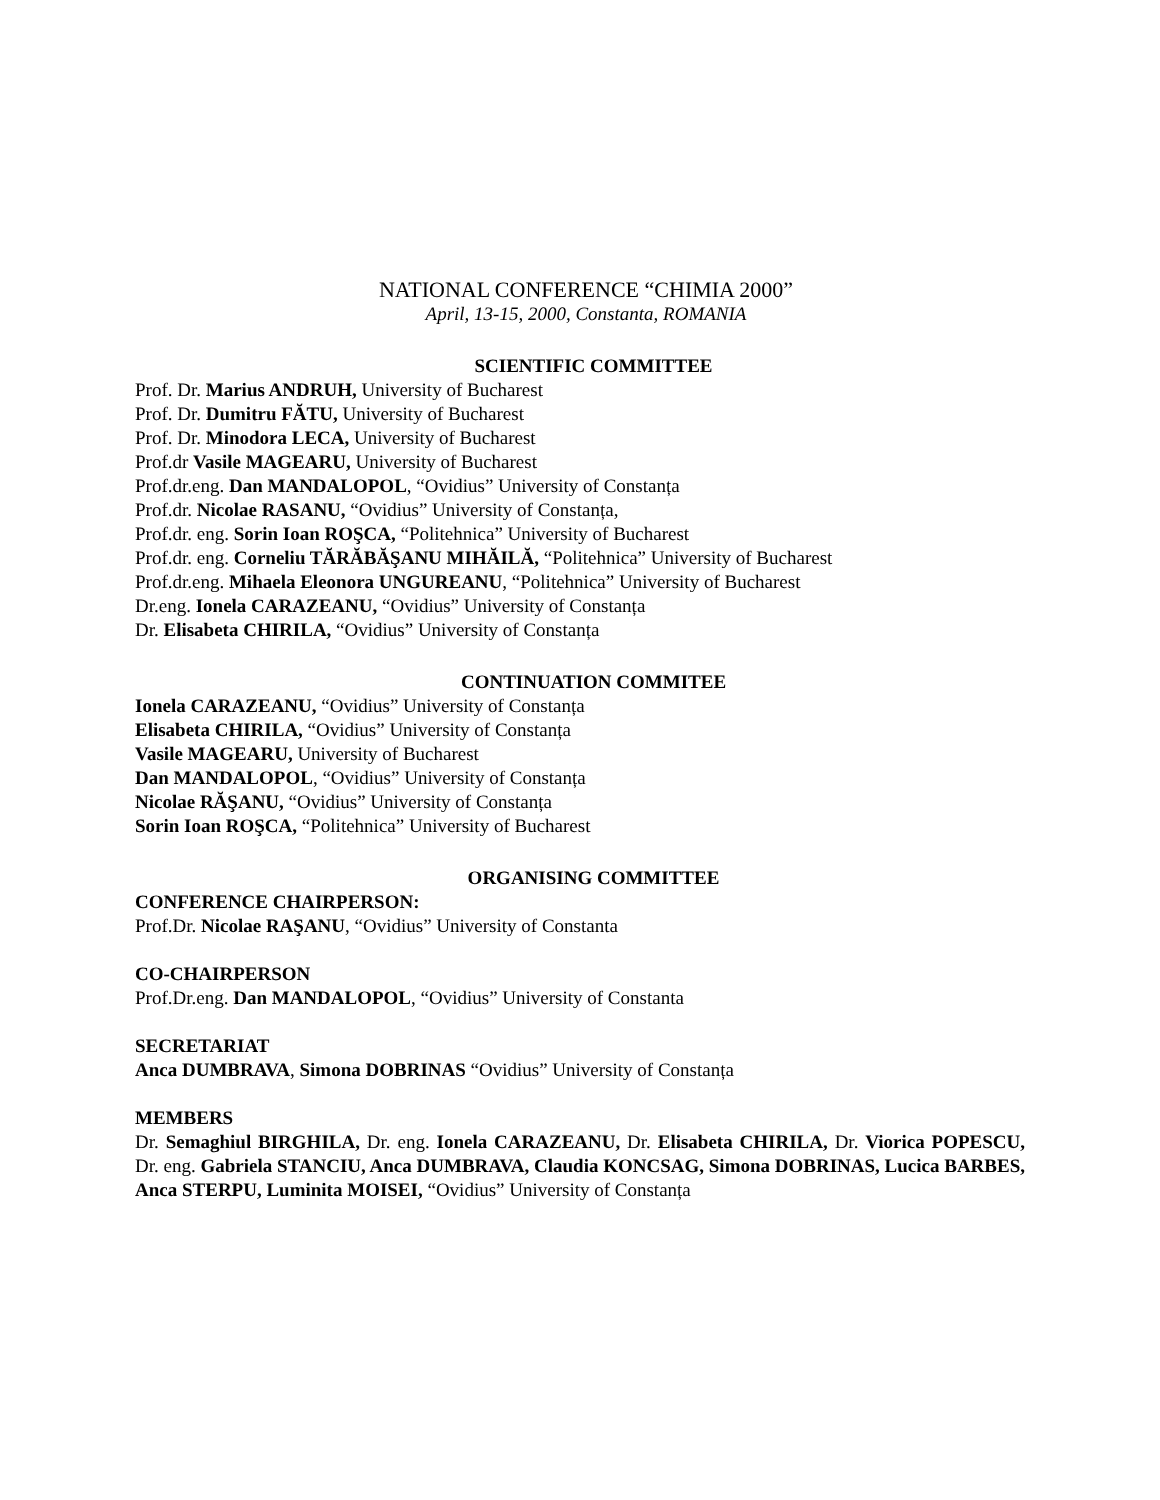NATIONAL CONFERENCE “CHIMIA 2000”
April, 13-15, 2000, Constanta, ROMANIA
SCIENTIFIC COMMITTEE
Prof. Dr. Marius ANDRUH, University of Bucharest
Prof. Dr. Dumitru FĂTU, University of Bucharest
Prof. Dr. Minodora LECA, University of Bucharest
Prof.dr Vasile MAGEARU, University of Bucharest
Prof.dr.eng. Dan MANDALOPOL, “Ovidius” University of Constanța
Prof.dr. Nicolae RASANU, “Ovidius” University of Constanța,
Prof.dr. eng. Sorin Ioan ROŞCA, “Politehnica” University of Bucharest
Prof.dr. eng. Corneliu TĂRĂBĂŞANU MIHĂILĂ, “Politehnica” University of Bucharest
Prof.dr.eng. Mihaela Eleonora UNGUREANU, “Politehnica” University of Bucharest
Dr.eng. Ionela CARAZEANU, “Ovidius” University of Constanța
Dr. Elisabeta CHIRILA, “Ovidius” University of Constanța
CONTINUATION COMMITEE
Ionela CARAZEANU, “Ovidius” University of Constanța
Elisabeta CHIRILA, “Ovidius” University of Constanța
Vasile MAGEARU, University of Bucharest
Dan MANDALOPOL, “Ovidius” University of Constanța
Nicolae RĂŞANU, “Ovidius” University of Constanța
Sorin Ioan ROŞCA, “Politehnica” University of Bucharest
ORGANISING COMMITTEE
CONFERENCE CHAIRPERSON:
Prof.Dr. Nicolae RAŞANU, “Ovidius” University of Constanta
CO-CHAIRPERSON
Prof.Dr.eng. Dan MANDALOPOL, “Ovidius” University of Constanta
SECRETARIAT
Anca DUMBRAVA, Simona DOBRINAS “Ovidius” University of Constanța
MEMBERS
Dr. Semaghiul BIRGHILA, Dr. eng. Ionela CARAZEANU, Dr. Elisabeta CHIRILA, Dr. Viorica POPESCU, Dr. eng. Gabriela STANCIU, Anca DUMBRAVA, Claudia KONCSAG, Simona DOBRINAS, Lucica BARBES, Anca STERPU, Luminita MOISEI, “Ovidius” University of Constanța